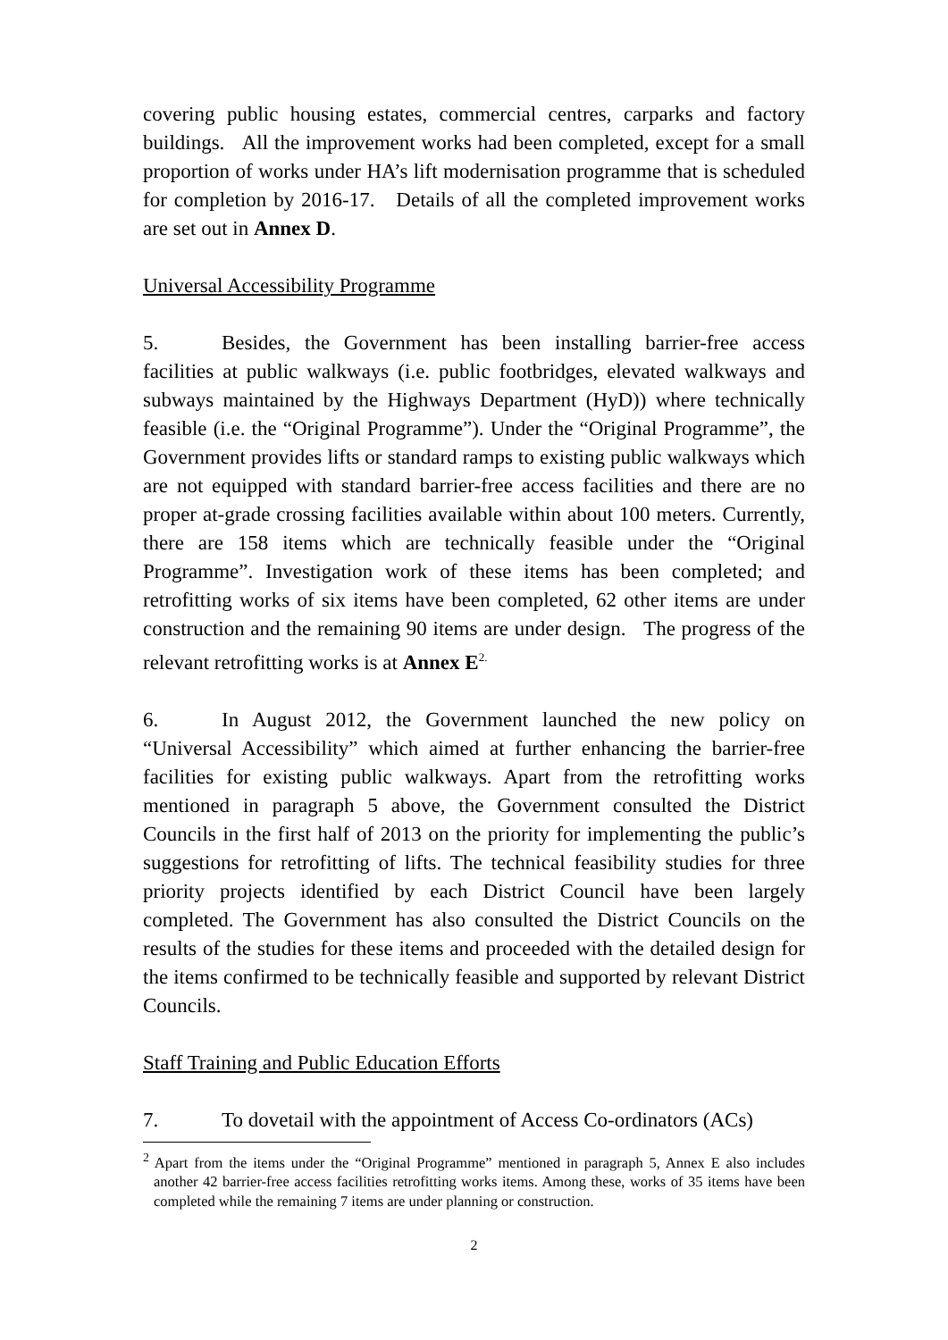covering public housing estates, commercial centres, carparks and factory buildings. All the improvement works had been completed, except for a small proportion of works under HA’s lift modernisation programme that is scheduled for completion by 2016-17. Details of all the completed improvement works are set out in Annex D.
Universal Accessibility Programme
5. Besides, the Government has been installing barrier-free access facilities at public walkways (i.e. public footbridges, elevated walkways and subways maintained by the Highways Department (HyD)) where technically feasible (i.e. the “Original Programme”). Under the “Original Programme”, the Government provides lifts or standard ramps to existing public walkways which are not equipped with standard barrier-free access facilities and there are no proper at-grade crossing facilities available within about 100 meters. Currently, there are 158 items which are technically feasible under the “Original Programme”. Investigation work of these items has been completed; and retrofitting works of six items have been completed, 62 other items are under construction and the remaining 90 items are under design. The progress of the relevant retrofitting works is at Annex E<sup>2.</sup>
6. In August 2012, the Government launched the new policy on “Universal Accessibility” which aimed at further enhancing the barrier-free facilities for existing public walkways. Apart from the retrofitting works mentioned in paragraph 5 above, the Government consulted the District Councils in the first half of 2013 on the priority for implementing the public’s suggestions for retrofitting of lifts. The technical feasibility studies for three priority projects identified by each District Council have been largely completed. The Government has also consulted the District Councils on the results of the studies for these items and proceeded with the detailed design for the items confirmed to be technically feasible and supported by relevant District Councils.
Staff Training and Public Education Efforts
7. To dovetail with the appointment of Access Co-ordinators (ACs)
<sup>2</sup> Apart from the items under the “Original Programme” mentioned in paragraph 5, Annex E also includes another 42 barrier-free access facilities retrofitting works items. Among these, works of 35 items have been completed while the remaining 7 items are under planning or construction.
2